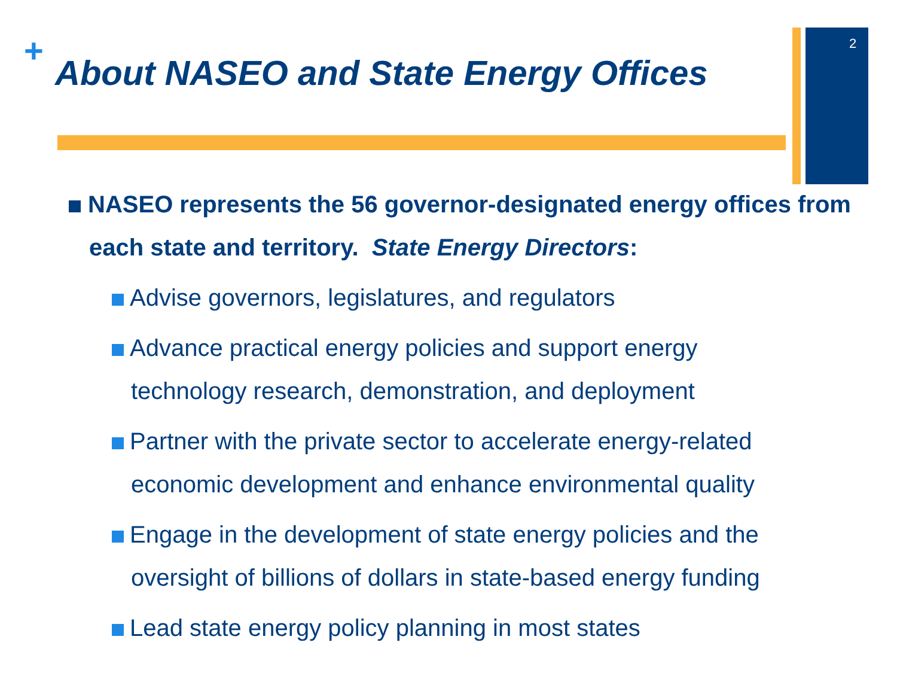+
About NASEO and State Energy Offices
2
NASEO represents the 56 governor-designated energy offices from each state and territory. State Energy Directors:
Advise governors, legislatures, and regulators
Advance practical energy policies and support energy
technology research, demonstration, and deployment
Partner with the private sector to accelerate energy-related
economic development and enhance environmental quality
Engage in the development of state energy policies and the
oversight of billions of dollars in state-based energy funding
Lead state energy policy planning in most states